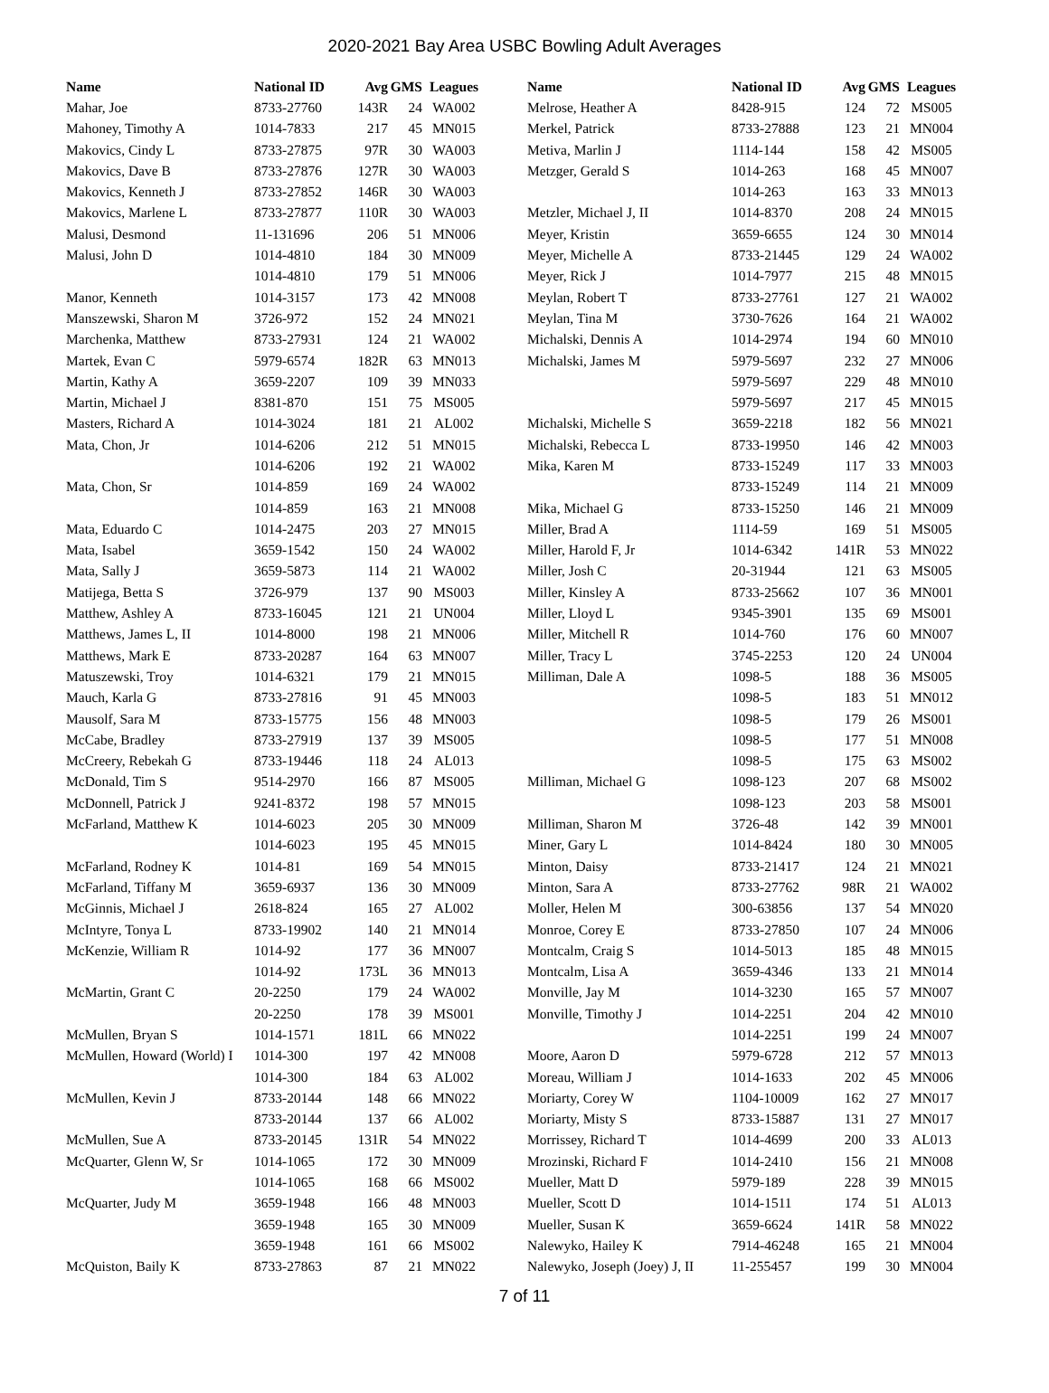2020-2021 Bay Area USBC Bowling Adult Averages
| Name | National ID | Avg | GMS | Leagues |
| --- | --- | --- | --- | --- |
| Mahar, Joe | 8733-27760 | 143R | 24 | WA002 |
| Mahoney, Timothy A | 1014-7833 | 217 | 45 | MN015 |
| Makovics, Cindy L | 8733-27875 | 97R | 30 | WA003 |
| Makovics, Dave B | 8733-27876 | 127R | 30 | WA003 |
| Makovics, Kenneth J | 8733-27852 | 146R | 30 | WA003 |
| Makovics, Marlene L | 8733-27877 | 110R | 30 | WA003 |
| Malusi, Desmond | 11-131696 | 206 | 51 | MN006 |
| Malusi, John D | 1014-4810 | 184 | 30 | MN009 |
| | 1014-4810 | 179 | 51 | MN006 |
| Manor, Kenneth | 1014-3157 | 173 | 42 | MN008 |
| Manszewski, Sharon M | 3726-972 | 152 | 24 | MN021 |
| Marchenka, Matthew | 8733-27931 | 124 | 21 | WA002 |
| Martek, Evan C | 5979-6574 | 182R | 63 | MN013 |
| Martin, Kathy A | 3659-2207 | 109 | 39 | MN033 |
| Martin, Michael J | 8381-870 | 151 | 75 | MS005 |
| Masters, Richard A | 1014-3024 | 181 | 21 | AL002 |
| Mata, Chon, Jr | 1014-6206 | 212 | 51 | MN015 |
| | 1014-6206 | 192 | 21 | WA002 |
| Mata, Chon, Sr | 1014-859 | 169 | 24 | WA002 |
| | 1014-859 | 163 | 21 | MN008 |
| Mata, Eduardo C | 1014-2475 | 203 | 27 | MN015 |
| Mata, Isabel | 3659-1542 | 150 | 24 | WA002 |
| Mata, Sally J | 3659-5873 | 114 | 21 | WA002 |
| Matijega, Betta S | 3726-979 | 137 | 90 | MS003 |
| Matthew, Ashley A | 8733-16045 | 121 | 21 | UN004 |
| Matthews, James L, II | 1014-8000 | 198 | 21 | MN006 |
| Matthews, Mark E | 8733-20287 | 164 | 63 | MN007 |
| Matuszewski, Troy | 1014-6321 | 179 | 21 | MN015 |
| Mauch, Karla G | 8733-27816 | 91 | 45 | MN003 |
| Mausolf, Sara M | 8733-15775 | 156 | 48 | MN003 |
| McCabe, Bradley | 8733-27919 | 137 | 39 | MS005 |
| McCreery, Rebekah G | 8733-19446 | 118 | 24 | AL013 |
| McDonald, Tim S | 9514-2970 | 166 | 87 | MS005 |
| McDonnell, Patrick J | 9241-8372 | 198 | 57 | MN015 |
| McFarland, Matthew K | 1014-6023 | 205 | 30 | MN009 |
| | 1014-6023 | 195 | 45 | MN015 |
| McFarland, Rodney K | 1014-81 | 169 | 54 | MN015 |
| McFarland, Tiffany M | 3659-6937 | 136 | 30 | MN009 |
| McGinnis, Michael J | 2618-824 | 165 | 27 | AL002 |
| McIntyre, Tonya L | 8733-19902 | 140 | 21 | MN014 |
| McKenzie, William R | 1014-92 | 177 | 36 | MN007 |
| | 1014-92 | 173L | 36 | MN013 |
| McMartin, Grant C | 20-2250 | 179 | 24 | WA002 |
| | 20-2250 | 178 | 39 | MS001 |
| McMullen, Bryan S | 1014-1571 | 181L | 66 | MN022 |
| McMullen, Howard (World) I | 1014-300 | 197 | 42 | MN008 |
| | 1014-300 | 184 | 63 | AL002 |
| McMullen, Kevin J | 8733-20144 | 148 | 66 | MN022 |
| | 8733-20144 | 137 | 66 | AL002 |
| McMullen, Sue A | 8733-20145 | 131R | 54 | MN022 |
| McQuarter, Glenn W, Sr | 1014-1065 | 172 | 30 | MN009 |
| | 1014-1065 | 168 | 66 | MS002 |
| McQuarter, Judy M | 3659-1948 | 166 | 48 | MN003 |
| | 3659-1948 | 165 | 30 | MN009 |
| | 3659-1948 | 161 | 66 | MS002 |
| McQuiston, Baily K | 8733-27863 | 87 | 21 | MN022 |
| Name | National ID | Avg | GMS | Leagues |
| --- | --- | --- | --- | --- |
| Melrose, Heather A | 8428-915 | 124 | 72 | MS005 |
| Merkel, Patrick | 8733-27888 | 123 | 21 | MN004 |
| Metiva, Marlin J | 1114-144 | 158 | 42 | MS005 |
| Metzger, Gerald S | 1014-263 | 168 | 45 | MN007 |
| | 1014-263 | 163 | 33 | MN013 |
| Metzler, Michael J, II | 1014-8370 | 208 | 24 | MN015 |
| Meyer, Kristin | 3659-6655 | 124 | 30 | MN014 |
| Meyer, Michelle A | 8733-21445 | 129 | 24 | WA002 |
| Meyer, Rick J | 1014-7977 | 215 | 48 | MN015 |
| Meylan, Robert T | 8733-27761 | 127 | 21 | WA002 |
| Meylan, Tina M | 3730-7626 | 164 | 21 | WA002 |
| Michalski, Dennis A | 1014-2974 | 194 | 60 | MN010 |
| Michalski, James M | 5979-5697 | 232 | 27 | MN006 |
| | 5979-5697 | 229 | 48 | MN010 |
| | 5979-5697 | 217 | 45 | MN015 |
| Michalski, Michelle S | 3659-2218 | 182 | 56 | MN021 |
| Michalski, Rebecca L | 8733-19950 | 146 | 42 | MN003 |
| Mika, Karen M | 8733-15249 | 117 | 33 | MN003 |
| | 8733-15249 | 114 | 21 | MN009 |
| Mika, Michael G | 8733-15250 | 146 | 21 | MN009 |
| Miller, Brad A | 1114-59 | 169 | 51 | MS005 |
| Miller, Harold F, Jr | 1014-6342 | 141R | 53 | MN022 |
| Miller, Josh C | 20-31944 | 121 | 63 | MS005 |
| Miller, Kinsley A | 8733-25662 | 107 | 36 | MN001 |
| Miller, Lloyd L | 9345-3901 | 135 | 69 | MS001 |
| Miller, Mitchell R | 1014-760 | 176 | 60 | MN007 |
| Miller, Tracy L | 3745-2253 | 120 | 24 | UN004 |
| Milliman, Dale A | 1098-5 | 188 | 36 | MS005 |
| | 1098-5 | 183 | 51 | MN012 |
| | 1098-5 | 179 | 26 | MS001 |
| | 1098-5 | 177 | 51 | MN008 |
| | 1098-5 | 175 | 63 | MS002 |
| Milliman, Michael G | 1098-123 | 207 | 68 | MS002 |
| | 1098-123 | 203 | 58 | MS001 |
| Milliman, Sharon M | 3726-48 | 142 | 39 | MN001 |
| Miner, Gary L | 1014-8424 | 180 | 30 | MN005 |
| Minton, Daisy | 8733-21417 | 124 | 21 | MN021 |
| Minton, Sara A | 8733-27762 | 98R | 21 | WA002 |
| Moller, Helen M | 300-63856 | 137 | 54 | MN020 |
| Monroe, Corey E | 8733-27850 | 107 | 24 | MN006 |
| Montcalm, Craig S | 1014-5013 | 185 | 48 | MN015 |
| Montcalm, Lisa A | 3659-4346 | 133 | 21 | MN014 |
| Monville, Jay M | 1014-3230 | 165 | 57 | MN007 |
| Monville, Timothy J | 1014-2251 | 204 | 42 | MN010 |
| | 1014-2251 | 199 | 24 | MN007 |
| Moore, Aaron D | 5979-6728 | 212 | 57 | MN013 |
| Moreau, William J | 1014-1633 | 202 | 45 | MN006 |
| Moriarty, Corey W | 1104-10009 | 162 | 27 | MN017 |
| Moriarty, Misty S | 8733-15887 | 131 | 27 | MN017 |
| Morrissey, Richard T | 1014-4699 | 200 | 33 | AL013 |
| Mrozinski, Richard F | 1014-2410 | 156 | 21 | MN008 |
| Mueller, Matt D | 5979-189 | 228 | 39 | MN015 |
| Mueller, Scott D | 1014-1511 | 174 | 51 | AL013 |
| Mueller, Susan K | 3659-6624 | 141R | 58 | MN022 |
| Nalewyko, Hailey K | 7914-46248 | 165 | 21 | MN004 |
| Nalewyko, Joseph (Joey) J, II | 11-255457 | 199 | 30 | MN004 |
7 of 11